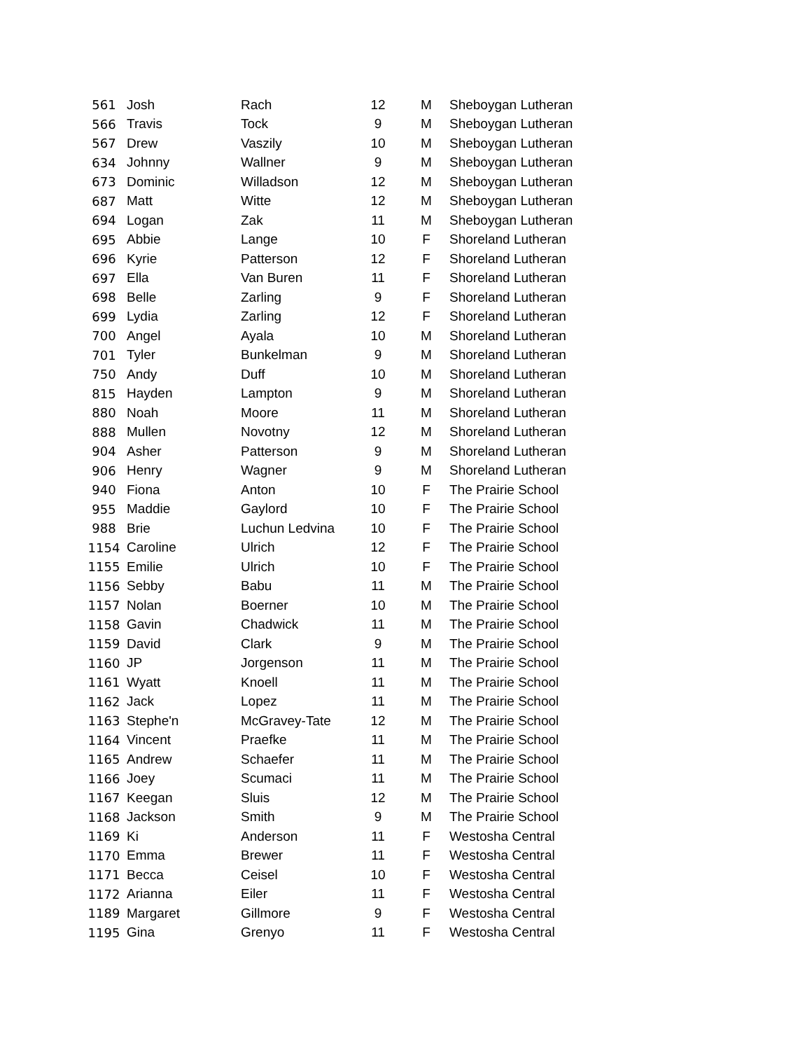| 561 | Josh | Rach | 12 | M | Sheboygan Lutheran |
| 566 | Travis | Tock | 9 | M | Sheboygan Lutheran |
| 567 | Drew | Vaszily | 10 | M | Sheboygan Lutheran |
| 634 | Johnny | Wallner | 9 | M | Sheboygan Lutheran |
| 673 | Dominic | Willadson | 12 | M | Sheboygan Lutheran |
| 687 | Matt | Witte | 12 | M | Sheboygan Lutheran |
| 694 | Logan | Zak | 11 | M | Sheboygan Lutheran |
| 695 | Abbie | Lange | 10 | F | Shoreland Lutheran |
| 696 | Kyrie | Patterson | 12 | F | Shoreland Lutheran |
| 697 | Ella | Van Buren | 11 | F | Shoreland Lutheran |
| 698 | Belle | Zarling | 9 | F | Shoreland Lutheran |
| 699 | Lydia | Zarling | 12 | F | Shoreland Lutheran |
| 700 | Angel | Ayala | 10 | M | Shoreland Lutheran |
| 701 | Tyler | Bunkelman | 9 | M | Shoreland Lutheran |
| 750 | Andy | Duff | 10 | M | Shoreland Lutheran |
| 815 | Hayden | Lampton | 9 | M | Shoreland Lutheran |
| 880 | Noah | Moore | 11 | M | Shoreland Lutheran |
| 888 | Mullen | Novotny | 12 | M | Shoreland Lutheran |
| 904 | Asher | Patterson | 9 | M | Shoreland Lutheran |
| 906 | Henry | Wagner | 9 | M | Shoreland Lutheran |
| 940 | Fiona | Anton | 10 | F | The Prairie School |
| 955 | Maddie | Gaylord | 10 | F | The Prairie School |
| 988 | Brie | Luchun Ledvina | 10 | F | The Prairie School |
| 1154 | Caroline | Ulrich | 12 | F | The Prairie School |
| 1155 | Emilie | Ulrich | 10 | F | The Prairie School |
| 1156 | Sebby | Babu | 11 | M | The Prairie School |
| 1157 | Nolan | Boerner | 10 | M | The Prairie School |
| 1158 | Gavin | Chadwick | 11 | M | The Prairie School |
| 1159 | David | Clark | 9 | M | The Prairie School |
| 1160 | JP | Jorgenson | 11 | M | The Prairie School |
| 1161 | Wyatt | Knoell | 11 | M | The Prairie School |
| 1162 | Jack | Lopez | 11 | M | The Prairie School |
| 1163 | Stephe'n | McGravey-Tate | 12 | M | The Prairie School |
| 1164 | Vincent | Praefke | 11 | M | The Prairie School |
| 1165 | Andrew | Schaefer | 11 | M | The Prairie School |
| 1166 | Joey | Scumaci | 11 | M | The Prairie School |
| 1167 | Keegan | Sluis | 12 | M | The Prairie School |
| 1168 | Jackson | Smith | 9 | M | The Prairie School |
| 1169 | Ki | Anderson | 11 | F | Westosha Central |
| 1170 | Emma | Brewer | 11 | F | Westosha Central |
| 1171 | Becca | Ceisel | 10 | F | Westosha Central |
| 1172 | Arianna | Eiler | 11 | F | Westosha Central |
| 1189 | Margaret | Gillmore | 9 | F | Westosha Central |
| 1195 | Gina | Grenyo | 11 | F | Westosha Central |